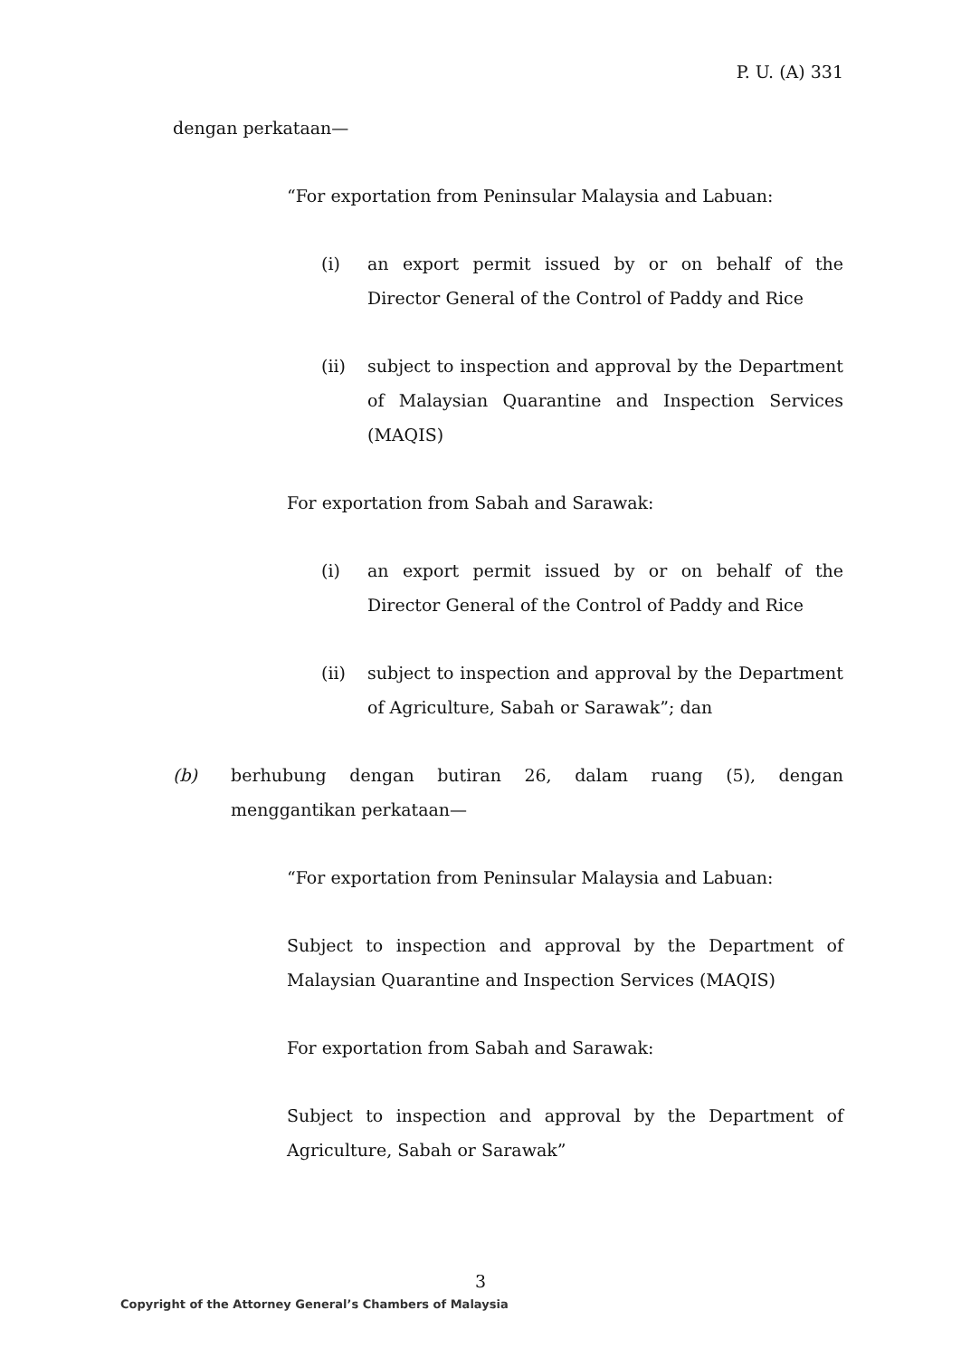P. U. (A) 331
dengan perkataan—
“For exportation from Peninsular Malaysia and Labuan:
(i) an export permit issued by or on behalf of the Director General of the Control of Paddy and Rice
(ii) subject to inspection and approval by the Department of Malaysian Quarantine and Inspection Services (MAQIS)
For exportation from Sabah and Sarawak:
(i) an export permit issued by or on behalf of the Director General of the Control of Paddy and Rice
(ii) subject to inspection and approval by the Department of Agriculture, Sabah or Sarawak”; dan
(b) berhubung dengan butiran 26, dalam ruang (5), dengan menggantikan perkataan—
“For exportation from Peninsular Malaysia and Labuan:
Subject to inspection and approval by the Department of Malaysian Quarantine and Inspection Services (MAQIS)
For exportation from Sabah and Sarawak:
Subject to inspection and approval by the Department of Agriculture, Sabah or Sarawak”
3
Copyright of the Attorney General’s Chambers of Malaysia